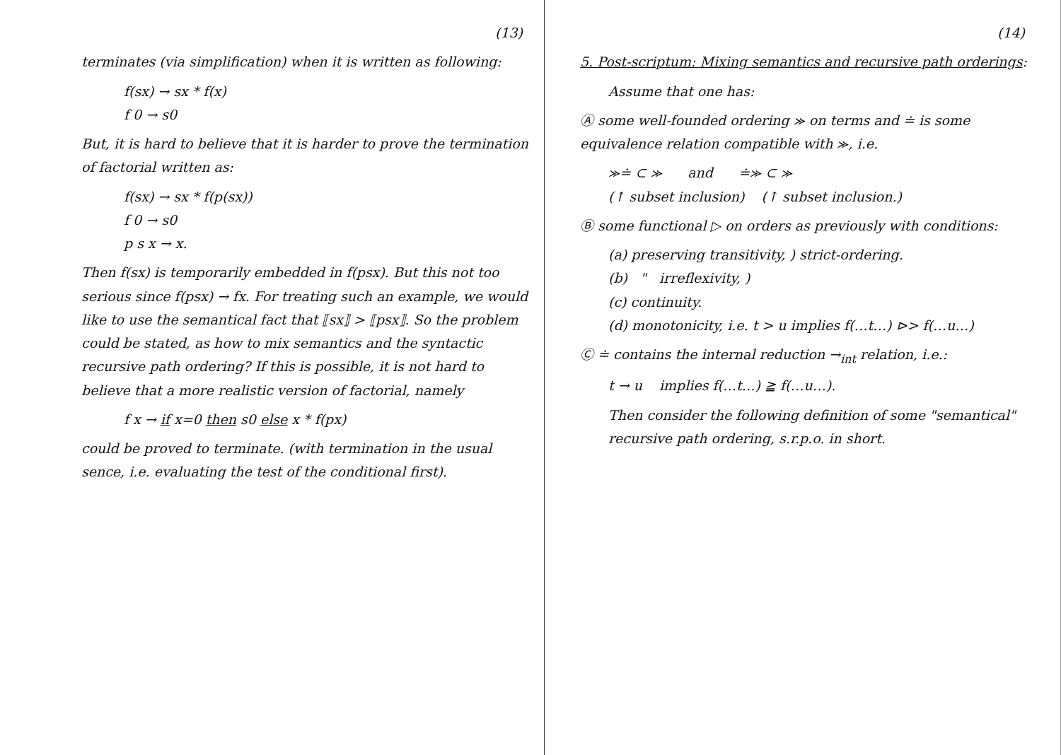(13)
terminates (via simplification) when it is written as following:
f(sx) → sx * f(x)
f 0 → s0
But, it is hard to believe that it is harder to prove the termination of factorial written as:
f(sx) → sx * f(p(sx))
f 0 → s0
p s x → x.
Then f(sx) is temporarily embedded in f(psx). But this not too serious since f(psx) → fx. For treating such an example, we would like to use the semantical fact that ⟦sx⟧ > ⟦psx⟧. So the problem could be stated, as how to mix semantics and the syntactic recursive path ordering? If this is possible, it is not hard to believe that a more realistic version of factorial, namely
f x → if x=0 then s0 else x * f(px)
could be proved to terminate. (with termination in the usual sence, i.e. evaluating the test of the conditional first).
(14)
5. Post-scriptum: Mixing semantics and recursive path orderings:
Assume that one has:
Ⓐ some well-founded ordering ⪼ on terms and ≐ is some equivalence relation compatible with ⪼, i.e.
⪼≐ ⊂ ⪼ and ≐⪼ ⊂ ⪼
(↑ subset inclusion) (↑ subset inclusion.)
Ⓑ some functional ▷ on orders as previously with conditions:
(a) preserving transitivity, ) strict-ordering.
(b) " irreflexivity, )
(c) continuity.
(d) monotonicity, i.e. t > u implies f(…t…) ⊳> f(…u…)
Ⓒ ≐ contains the internal reduction →<sub>int</sub> relation, i.e.:
t → u implies f(…t…) ≧ f(…u…).
Then consider the following definition of some "semantical" recursive path ordering, s.r.p.o. in short.